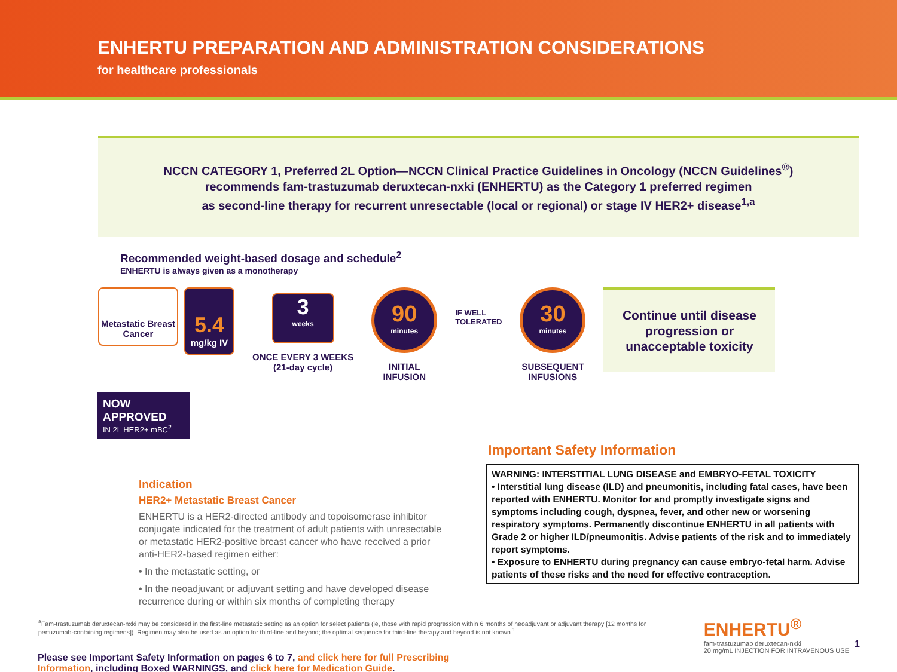ENHERTU PREPARATION AND ADMINISTRATION CONSIDERATIONS
for healthcare professionals
NCCN CATEGORY 1, Preferred 2L Option—NCCN Clinical Practice Guidelines in Oncology (NCCN Guidelines<sup>®</sup>)
recommends fam-trastuzumab deruxtecan-nxki (ENHERTU) as the Category 1 preferred regimen
as second-line therapy for recurrent unresectable (local or regional) or stage IV HER2+ disease<sup>1,a</sup>
Recommended weight-based dosage and schedule<sup>2</sup>
ENHERTU is always given as a monotherapy
Metastatic Breast Cancer
5.4
mg/kg IV
3
weeks
ONCE EVERY 3 WEEKS
(21-day cycle)
90
minutes
INITIAL
INFUSION
IF WELL
TOLERATED
30
minutes
SUBSEQUENT
INFUSIONS
Continue until disease progression or unacceptable toxicity
NOW APPROVED
IN 2L HER2+ mBC<sup>2</sup>
Indication
HER2+ Metastatic Breast Cancer
ENHERTU is a HER2-directed antibody and topoisomerase inhibitor conjugate indicated for the treatment of adult patients with unresectable or metastatic HER2-positive breast cancer who have received a prior anti-HER2-based regimen either:
• In the metastatic setting, or
• In the neoadjuvant or adjuvant setting and have developed disease recurrence during or within six months of completing therapy
Important Safety Information
WARNING: INTERSTITIAL LUNG DISEASE and EMBRYO-FETAL TOXICITY
• Interstitial lung disease (ILD) and pneumonitis, including fatal cases, have been reported with ENHERTU. Monitor for and promptly investigate signs and symptoms including cough, dyspnea, fever, and other new or worsening respiratory symptoms. Permanently discontinue ENHERTU in all patients with Grade 2 or higher ILD/pneumonitis. Advise patients of the risk and to immediately report symptoms.
• Exposure to ENHERTU during pregnancy can cause embryo-fetal harm. Advise patients of these risks and the need for effective contraception.
<sup>a</sup> Fam-trastuzumab deruxtecan-nxki may be considered in the first-line metastatic setting as an option for select patients (ie, those with rapid progression within 6 months of neoadjuvant or adjuvant therapy [12 months for pertuzumab-containing regimens]). Regimen may also be used as an option for third-line and beyond; the optimal sequence for third-line therapy and beyond is not known.<sup>1</sup>
Please see Important Safety Information on pages 6 to 7, and click here for full Prescribing Information, including Boxed WARNINGS, and click here for Medication Guide.
ENHERTU<sup>®</sup>
fam-trastuzumab deruxtecan-nxki
20 mg/mL INJECTION FOR INTRAVENOUS USE
1